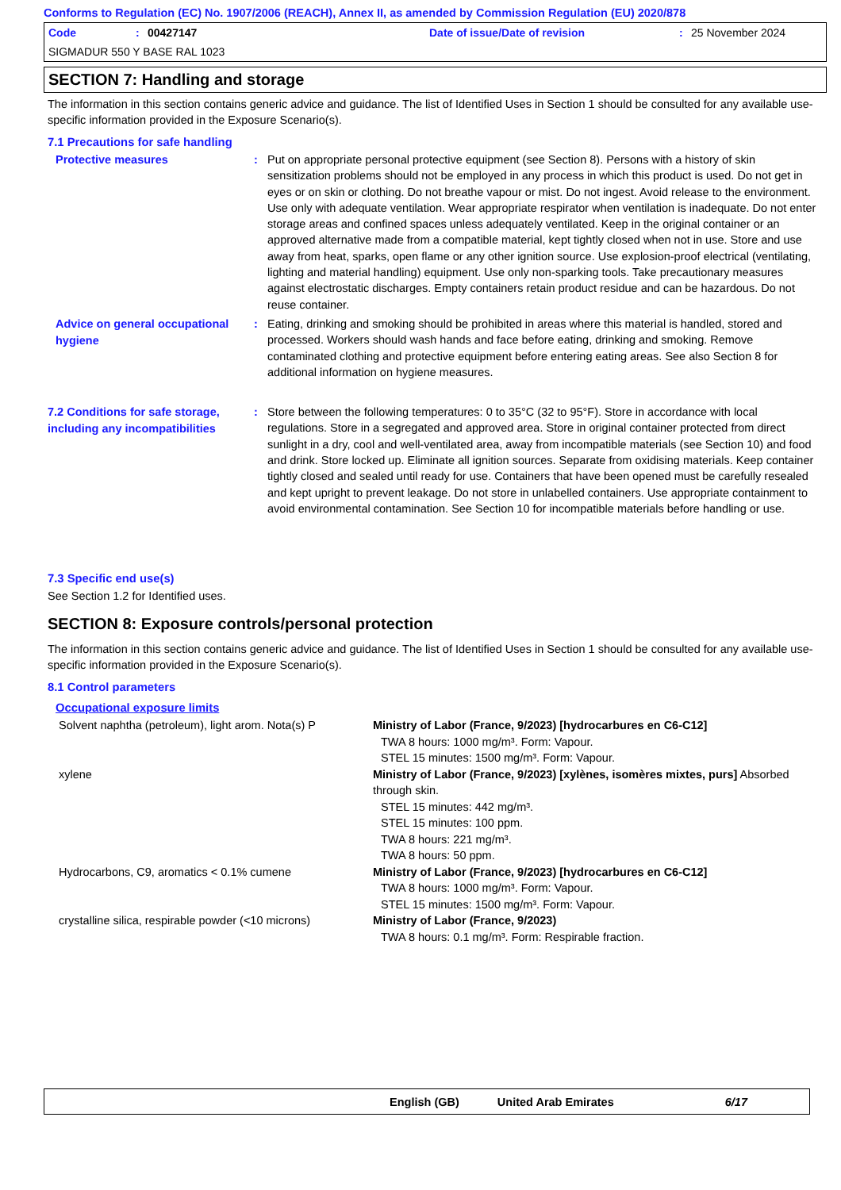Conforms to Regulation (EC) No. 1907/2006 (REACH), Annex II, as amended by Commission Regulation (EU) 2020/878
Code: 00427147 Date of issue/Date of revision: 25 November 2024
SIGMADUR 550 Y BASE RAL 1023
SECTION 7: Handling and storage
The information in this section contains generic advice and guidance. The list of Identified Uses in Section 1 should be consulted for any available use-specific information provided in the Exposure Scenario(s).
7.1 Precautions for safe handling
Protective measures
: Put on appropriate personal protective equipment (see Section 8). Persons with a history of skin sensitization problems should not be employed in any process in which this product is used. Do not get in eyes or on skin or clothing. Do not breathe vapour or mist. Do not ingest. Avoid release to the environment. Use only with adequate ventilation. Wear appropriate respirator when ventilation is inadequate. Do not enter storage areas and confined spaces unless adequately ventilated. Keep in the original container or an approved alternative made from a compatible material, kept tightly closed when not in use. Store and use away from heat, sparks, open flame or any other ignition source. Use explosion-proof electrical (ventilating, lighting and material handling) equipment. Use only non-sparking tools. Take precautionary measures against electrostatic discharges. Empty containers retain product residue and can be hazardous. Do not reuse container.
Advice on general occupational hygiene
: Eating, drinking and smoking should be prohibited in areas where this material is handled, stored and processed. Workers should wash hands and face before eating, drinking and smoking. Remove contaminated clothing and protective equipment before entering eating areas. See also Section 8 for additional information on hygiene measures.
7.2 Conditions for safe storage, including any incompatibilities
: Store between the following temperatures: 0 to 35°C (32 to 95°F). Store in accordance with local regulations. Store in a segregated and approved area. Store in original container protected from direct sunlight in a dry, cool and well-ventilated area, away from incompatible materials (see Section 10) and food and drink. Store locked up. Eliminate all ignition sources. Separate from oxidising materials. Keep container tightly closed and sealed until ready for use. Containers that have been opened must be carefully resealed and kept upright to prevent leakage. Do not store in unlabelled containers. Use appropriate containment to avoid environmental contamination. See Section 10 for incompatible materials before handling or use.
7.3 Specific end use(s)
See Section 1.2 for Identified uses.
SECTION 8: Exposure controls/personal protection
The information in this section contains generic advice and guidance. The list of Identified Uses in Section 1 should be consulted for any available use-specific information provided in the Exposure Scenario(s).
8.1 Control parameters
Occupational exposure limits
| Solvent naphtha (petroleum), light arom. Nota(s) P | Ministry of Labor (France, 9/2023) [hydrocarbures en C6-C12] TWA 8 hours: 1000 mg/m³. Form: Vapour. STEL 15 minutes: 1500 mg/m³. Form: Vapour. |
| xylene | Ministry of Labor (France, 9/2023) [xylènes, isomères mixtes, purs] Absorbed through skin. STEL 15 minutes: 442 mg/m³. STEL 15 minutes: 100 ppm. TWA 8 hours: 221 mg/m³. TWA 8 hours: 50 ppm. |
| Hydrocarbons, C9, aromatics < 0.1% cumene | Ministry of Labor (France, 9/2023) [hydrocarbures en C6-C12] TWA 8 hours: 1000 mg/m³. Form: Vapour. STEL 15 minutes: 1500 mg/m³. Form: Vapour. |
| crystalline silica, respirable powder (<10 microns) | Ministry of Labor (France, 9/2023) TWA 8 hours: 0.1 mg/m³. Form: Respirable fraction. |
English (GB) United Arab Emirates 6/17